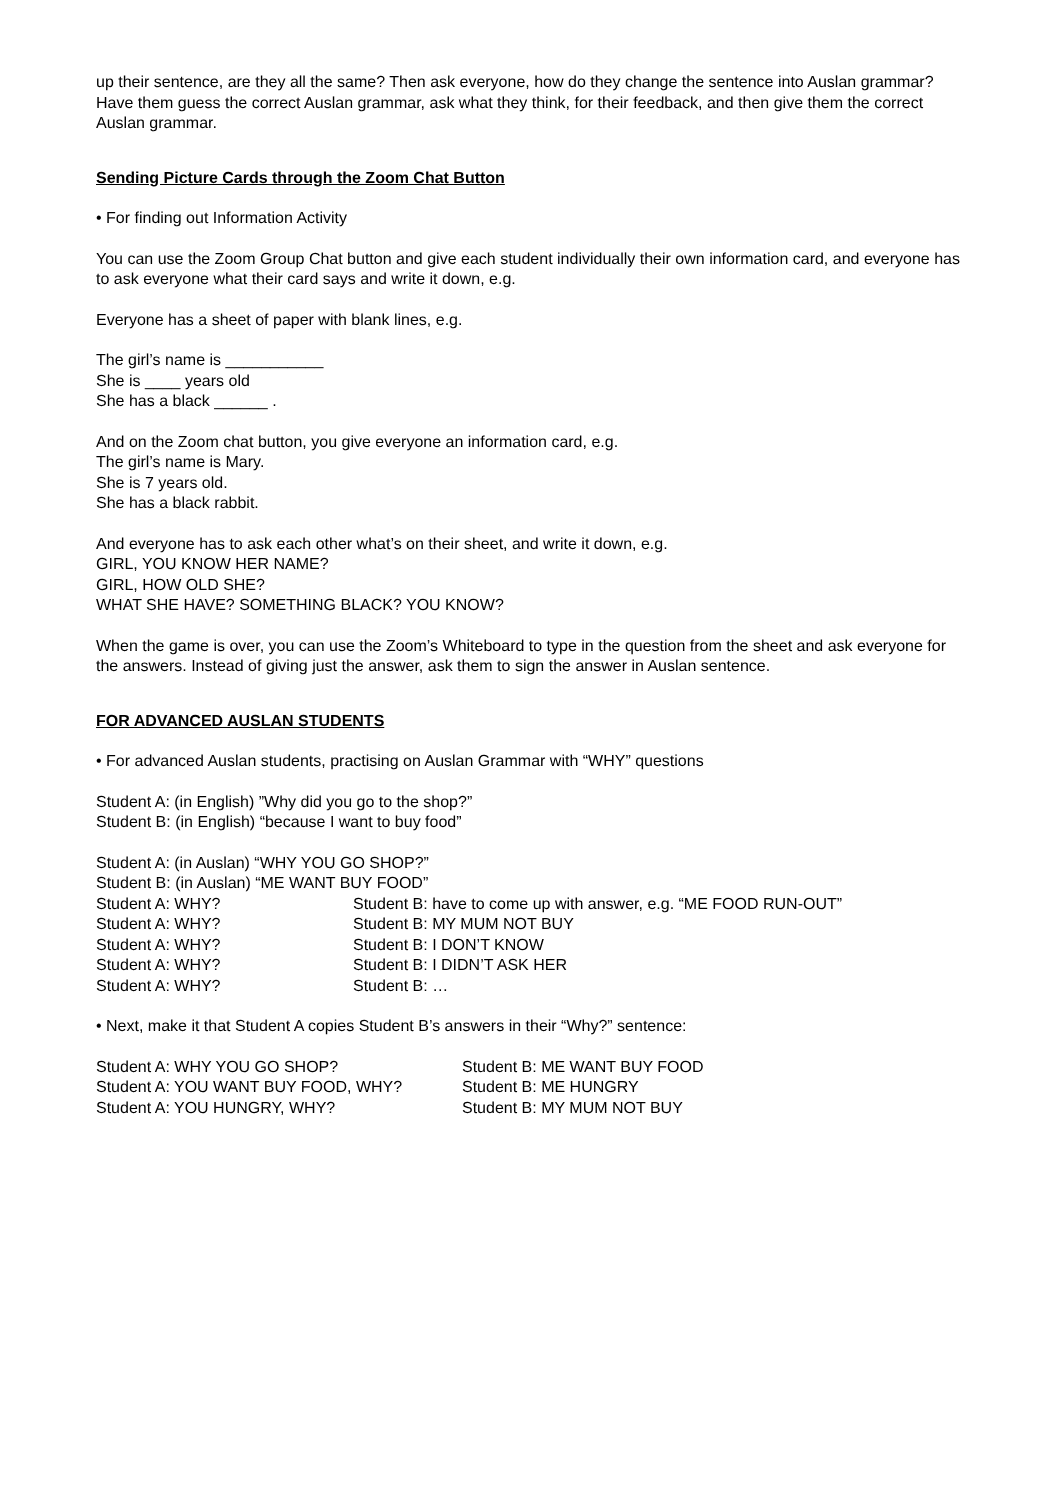up their sentence, are they all the same? Then ask everyone, how do they change the sentence into Auslan grammar? Have them guess the correct Auslan grammar, ask what they think, for their feedback, and then give them the correct Auslan grammar.
Sending Picture Cards through the Zoom Chat Button
• For finding out Information Activity
You can use the Zoom Group Chat button and give each student individually their own information card, and everyone has to ask everyone what their card says and write it down, e.g.
Everyone has a sheet of paper with blank lines, e.g.
The girl’s name is ___________
She is ____ years old
She has a black ______ .
And on the Zoom chat button, you give everyone an information card, e.g.
The girl’s name is Mary.
She is 7 years old.
She has a black rabbit.
And everyone has to ask each other what’s on their sheet, and write it down, e.g.
GIRL, YOU KNOW HER NAME?
GIRL, HOW OLD SHE?
WHAT SHE HAVE? SOMETHING BLACK? YOU KNOW?
When the game is over, you can use the Zoom’s Whiteboard to type in the question from the sheet and ask everyone for the answers. Instead of giving just the answer, ask them to sign the answer in Auslan sentence.
FOR ADVANCED AUSLAN STUDENTS
• For advanced Auslan students, practising on Auslan Grammar with “WHY” questions
Student A: (in English) ”Why did you go to the shop?”
Student B: (in English) “because I want to buy food”
Student A: (in Auslan) “WHY YOU GO SHOP?”
Student B: (in Auslan) “ME WANT BUY FOOD”
Student A: WHY? Student B: have to come up with answer, e.g. “ME FOOD RUN-OUT”
Student A: WHY? Student B: MY MUM NOT BUY
Student A: WHY? Student B: I DON’T KNOW
Student A: WHY? Student B: I DIDN’T ASK HER
Student A: WHY? Student B: …
• Next, make it that Student A copies Student B’s answers in their “Why?” sentence:
Student A: WHY YOU GO SHOP? Student B: ME WANT BUY FOOD
Student A: YOU WANT BUY FOOD, WHY? Student B: ME HUNGRY
Student A: YOU HUNGRY, WHY? Student B: MY MUM NOT BUY